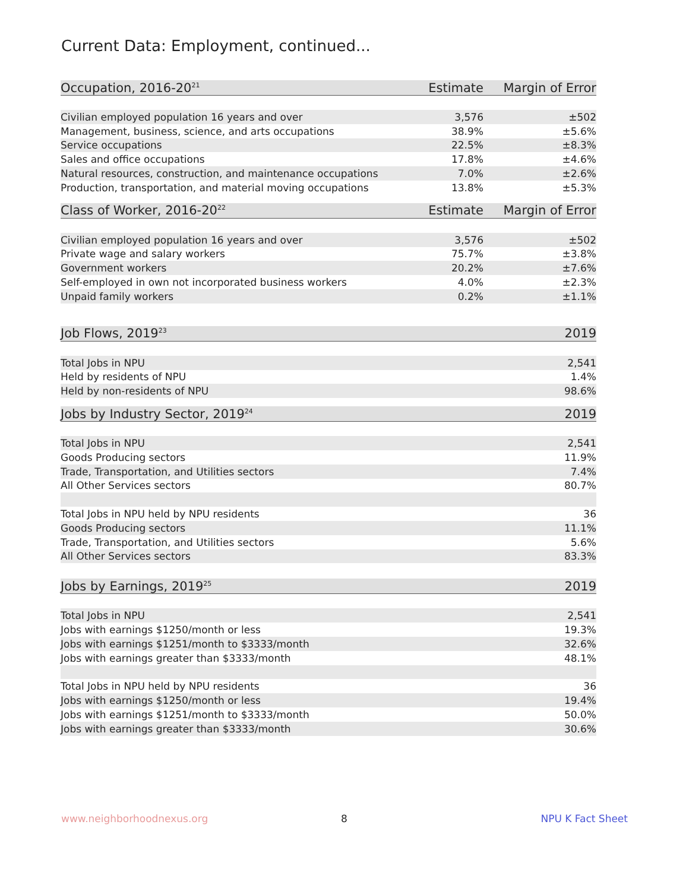Current Data: Employment, continued...
| Occupation, 2016-20<sup>21</sup> | Estimate | Margin of Error |
| --- | --- | --- |
| Civilian employed population 16 years and over | 3,576 | ±502 |
| Management, business, science, and arts occupations | 38.9% | ±5.6% |
| Service occupations | 22.5% | ±8.3% |
| Sales and office occupations | 17.8% | ±4.6% |
| Natural resources, construction, and maintenance occupations | 7.0% | ±2.6% |
| Production, transportation, and material moving occupations | 13.8% | ±5.3% |
| Class of Worker, 2016-20<sup>22</sup> | Estimate | Margin of Error |
| --- | --- | --- |
| Civilian employed population 16 years and over | 3,576 | ±502 |
| Private wage and salary workers | 75.7% | ±3.8% |
| Government workers | 20.2% | ±7.6% |
| Self-employed in own not incorporated business workers | 4.0% | ±2.3% |
| Unpaid family workers | 0.2% | ±1.1% |
| Job Flows, 2019<sup>23</sup> | 2019 |
| --- | --- |
| Total Jobs in NPU | 2,541 |
| Held by residents of NPU | 1.4% |
| Held by non-residents of NPU | 98.6% |
| Jobs by Industry Sector, 2019<sup>24</sup> | 2019 |
| --- | --- |
| Total Jobs in NPU | 2,541 |
| Goods Producing sectors | 11.9% |
| Trade, Transportation, and Utilities sectors | 7.4% |
| All Other Services sectors | 80.7% |
| Total Jobs in NPU held by NPU residents | 36 |
| Goods Producing sectors | 11.1% |
| Trade, Transportation, and Utilities sectors | 5.6% |
| All Other Services sectors | 83.3% |
| Jobs by Earnings, 2019<sup>25</sup> | 2019 |
| --- | --- |
| Total Jobs in NPU | 2,541 |
| Jobs with earnings $1250/month or less | 19.3% |
| Jobs with earnings $1251/month to $3333/month | 32.6% |
| Jobs with earnings greater than $3333/month | 48.1% |
| Total Jobs in NPU held by NPU residents | 36 |
| Jobs with earnings $1250/month or less | 19.4% |
| Jobs with earnings $1251/month to $3333/month | 50.0% |
| Jobs with earnings greater than $3333/month | 30.6% |
www.neighborhoodnexus.org 8 NPU K Fact Sheet